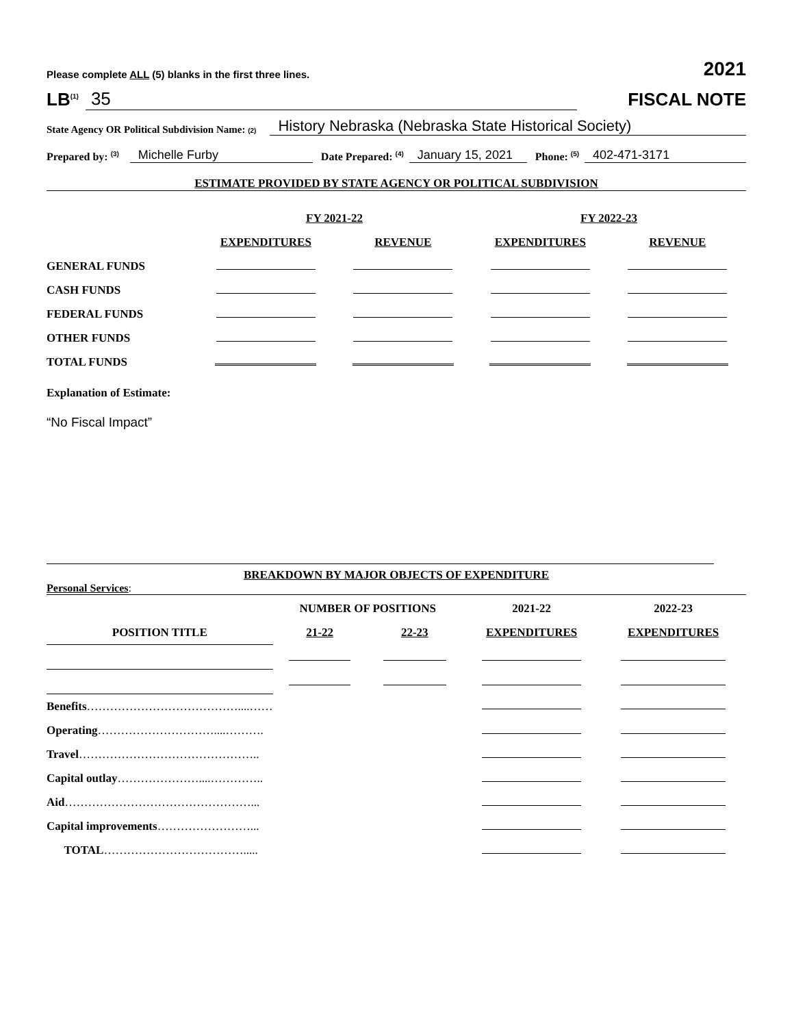Please complete ALL (5) blanks in the first three lines. 2021
LB<sup>(1)</sup> 35
FISCAL NOTE
State Agency OR Political Subdivision Name: (2) History Nebraska (Nebraska State Historical Society)
Prepared by: <sup>(3)</sup> Michelle Furby Date Prepared: <sup>(4)</sup> January 15, 2021 Phone: <sup>(5)</sup> 402-471-3171
ESTIMATE PROVIDED BY STATE AGENCY OR POLITICAL SUBDIVISION
| | FY 2021-22 | | FY 2022-23 | |
| | EXPENDITURES | REVENUE | EXPENDITURES | REVENUE |
| GENERAL FUNDS | | | | |
| CASH FUNDS | | | | |
| FEDERAL FUNDS | | | | |
| OTHER FUNDS | | | | |
| TOTAL FUNDS | | | | |
Explanation of Estimate:
“No Fiscal Impact”
BREAKDOWN BY MAJOR OBJECTS OF EXPENDITURE
Personal Services:
| | NUMBER OF POSITIONS | | 2021-22 | 2022-23 |
| POSITION TITLE | 21-22 | 22-23 | EXPENDITURES | EXPENDITURES |
| Benefits …………………………………....…… | | | | |
| Operating …………………………....………. | | | | |
| Travel ……………………………………….. | | | | |
| Capital outlay …………………....………….. | | | | |
| Aid …………………………………………... | | | | |
| Capital improvements ……………………... | | | | |
| TOTAL ………………………………..... | | | | |